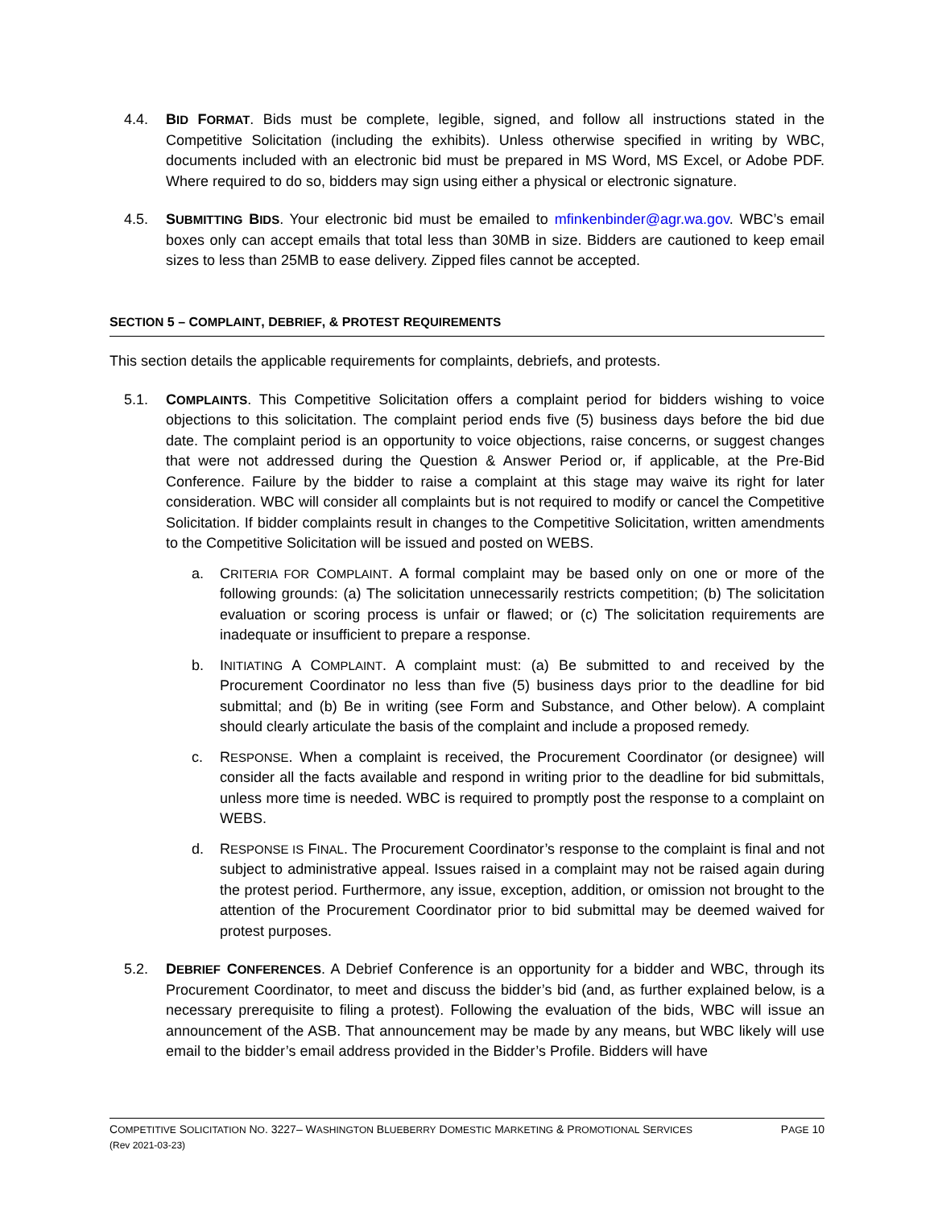4.4. BID FORMAT. Bids must be complete, legible, signed, and follow all instructions stated in the Competitive Solicitation (including the exhibits). Unless otherwise specified in writing by WBC, documents included with an electronic bid must be prepared in MS Word, MS Excel, or Adobe PDF. Where required to do so, bidders may sign using either a physical or electronic signature.
4.5. SUBMITTING BIDS. Your electronic bid must be emailed to mfinkenbinder@agr.wa.gov. WBC’s email boxes only can accept emails that total less than 30MB in size. Bidders are cautioned to keep email sizes to less than 25MB to ease delivery. Zipped files cannot be accepted.
SECTION 5 – COMPLAINT, DEBRIEF, & PROTEST REQUIREMENTS
This section details the applicable requirements for complaints, debriefs, and protests.
5.1. COMPLAINTS. This Competitive Solicitation offers a complaint period for bidders wishing to voice objections to this solicitation. The complaint period ends five (5) business days before the bid due date. The complaint period is an opportunity to voice objections, raise concerns, or suggest changes that were not addressed during the Question & Answer Period or, if applicable, at the Pre-Bid Conference. Failure by the bidder to raise a complaint at this stage may waive its right for later consideration. WBC will consider all complaints but is not required to modify or cancel the Competitive Solicitation. If bidder complaints result in changes to the Competitive Solicitation, written amendments to the Competitive Solicitation will be issued and posted on WEBS.
a. CRITERIA FOR COMPLAINT. A formal complaint may be based only on one or more of the following grounds: (a) The solicitation unnecessarily restricts competition; (b) The solicitation evaluation or scoring process is unfair or flawed; or (c) The solicitation requirements are inadequate or insufficient to prepare a response.
b. INITIATING A COMPLAINT. A complaint must: (a) Be submitted to and received by the Procurement Coordinator no less than five (5) business days prior to the deadline for bid submittal; and (b) Be in writing (see Form and Substance, and Other below). A complaint should clearly articulate the basis of the complaint and include a proposed remedy.
c. RESPONSE. When a complaint is received, the Procurement Coordinator (or designee) will consider all the facts available and respond in writing prior to the deadline for bid submittals, unless more time is needed. WBC is required to promptly post the response to a complaint on WEBS.
d. RESPONSE IS FINAL. The Procurement Coordinator’s response to the complaint is final and not subject to administrative appeal. Issues raised in a complaint may not be raised again during the protest period. Furthermore, any issue, exception, addition, or omission not brought to the attention of the Procurement Coordinator prior to bid submittal may be deemed waived for protest purposes.
5.2. DEBRIEF CONFERENCES. A Debrief Conference is an opportunity for a bidder and WBC, through its Procurement Coordinator, to meet and discuss the bidder’s bid (and, as further explained below, is a necessary prerequisite to filing a protest). Following the evaluation of the bids, WBC will issue an announcement of the ASB. That announcement may be made by any means, but WBC likely will use email to the bidder’s email address provided in the Bidder’s Profile. Bidders will have
COMPETITIVE SOLICITATION NO. 3227– WASHINGTON BLUEBERRY DOMESTIC MARKETING & PROMOTIONAL SERVICES PAGE 10
(Rev 2021-03-23)